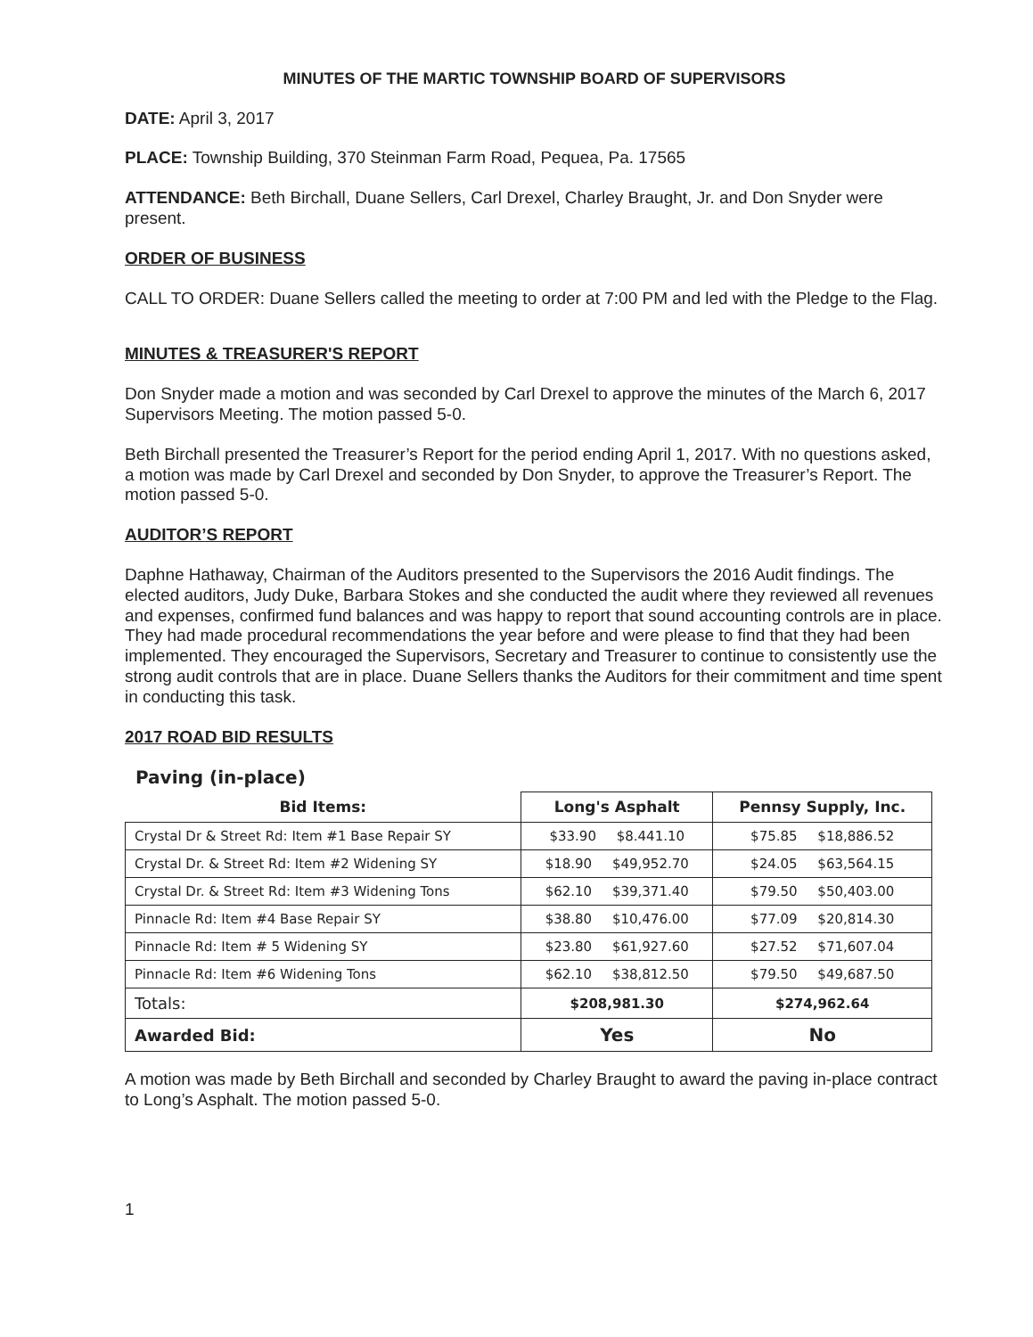MINUTES OF THE MARTIC TOWNSHIP BOARD OF SUPERVISORS
DATE: April 3, 2017
PLACE: Township Building, 370 Steinman Farm Road, Pequea, Pa. 17565
ATTENDANCE: Beth Birchall, Duane Sellers, Carl Drexel, Charley Braught, Jr. and Don Snyder were present.
ORDER OF BUSINESS
CALL TO ORDER: Duane Sellers called the meeting to order at 7:00 PM and led with the Pledge to the Flag.
MINUTES & TREASURER'S REPORT
Don Snyder made a motion and was seconded by Carl Drexel to approve the minutes of the March 6, 2017 Supervisors Meeting. The motion passed 5-0.
Beth Birchall presented the Treasurer’s Report for the period ending April 1, 2017. With no questions asked, a motion was made by Carl Drexel and seconded by Don Snyder, to approve the Treasurer’s Report. The motion passed 5-0.
AUDITOR’S REPORT
Daphne Hathaway, Chairman of the Auditors presented to the Supervisors the 2016 Audit findings. The elected auditors, Judy Duke, Barbara Stokes and she conducted the audit where they reviewed all revenues and expenses, confirmed fund balances and was happy to report that sound accounting controls are in place. They had made procedural recommendations the year before and were please to find that they had been implemented. They encouraged the Supervisors, Secretary and Treasurer to continue to consistently use the strong audit controls that are in place. Duane Sellers thanks the Auditors for their commitment and time spent in conducting this task.
2017 ROAD BID RESULTS
Paving (in-place)
| Bid Items: | Long's Asphalt | Pennsy Supply, Inc. |
| --- | --- | --- |
| Crystal Dr & Street Rd: Item #1 Base Repair SY | $33.90 $8.441.10 | $75.85 $18,886.52 |
| Crystal Dr. & Street Rd: Item #2 Widening SY | $18.90 $49,952.70 | $24.05 $63,564.15 |
| Crystal Dr. & Street Rd: Item #3 Widening Tons | $62.10 $39,371.40 | $79.50 $50,403.00 |
| Pinnacle Rd: Item #4 Base Repair SY | $38.80 $10,476.00 | $77.09 $20,814.30 |
| Pinnacle Rd: Item # 5 Widening SY | $23.80 $61,927.60 | $27.52 $71,607.04 |
| Pinnacle Rd: Item #6 Widening Tons | $62.10 $38,812.50 | $79.50 $49,687.50 |
| Totals: | $208,981.30 | $274,962.64 |
| Awarded Bid: | Yes | No |
A motion was made by Beth Birchall and seconded by Charley Braught to award the paving in-place contract to Long’s Asphalt. The motion passed 5-0.
1